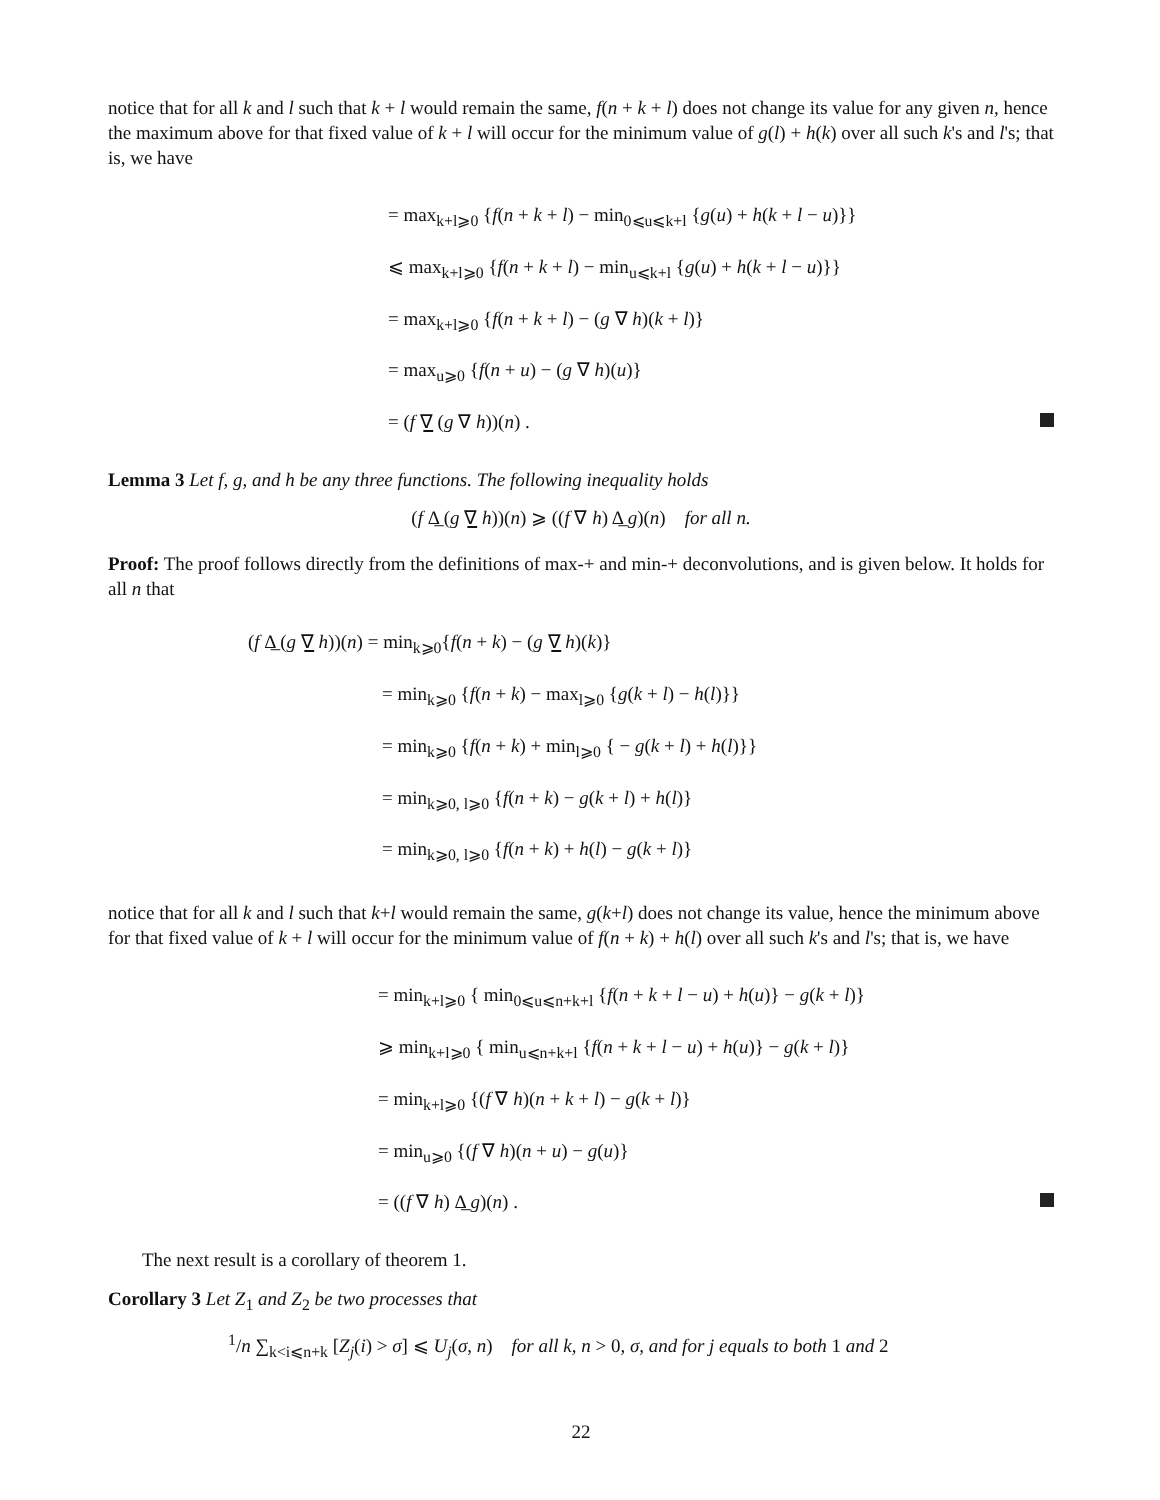notice that for all k and l such that k + l would remain the same, f(n + k + l) does not change its value for any given n, hence the maximum above for that fixed value of k + l will occur for the minimum value of g(l) + h(k) over all such k's and l's; that is, we have
= max<sub>k+l⩾0</sub> {f(n + k + l) − min<sub>0⩽u⩽k+l</sub> {g(u) + h(k + l − u)}}
⩽ max<sub>k+l⩾0</sub> {f(n + k + l) − min<sub>u⩽k+l</sub> {g(u) + h(k + l − u)}}
= max<sub>k+l⩾0</sub> {f(n + k + l) − (g ∇ h)(k + l)}
= max<sub>u⩾0</sub> {f(n + u) − (g ∇ h)(u)}
= (f ∇̲ (g ∇ h))(n) .
Lemma 3 Let f, g, and h be any three functions. The following inequality holds
(f Δ̲ (g ∇̲ h))(n) ⩾ ((f ∇ h) Δ̲ g)(n) for all n.
Proof: The proof follows directly from the definitions of max-+ and min-+ deconvolutions, and is given below. It holds for all n that
(f Δ̲ (g ∇̲ h))(n) = min<sub>k⩾0</sub>{f(n + k) − (g ∇̲ h)(k)}
= min<sub>k⩾0</sub> {f(n + k) − max<sub>l⩾0</sub> {g(k + l) − h(l)}}
= min<sub>k⩾0</sub> {f(n + k) + min<sub>l⩾0</sub> { − g(k + l) + h(l)}}
= min<sub>k⩾0, l⩾0</sub> {f(n + k) − g(k + l) + h(l)}
= min<sub>k⩾0, l⩾0</sub> {f(n + k) + h(l) − g(k + l)}
notice that for all k and l such that k+l would remain the same, g(k+l) does not change its value, hence the minimum above for that fixed value of k + l will occur for the minimum value of f(n + k) + h(l) over all such k's and l's; that is, we have
= min<sub>k+l⩾0</sub> { min<sub>0⩽u⩽n+k+l</sub> {f(n + k + l − u) + h(u)} − g(k + l)}
⩾ min<sub>k+l⩾0</sub> { min<sub>u⩽n+k+l</sub> {f(n + k + l − u) + h(u)} − g(k + l)}
= min<sub>k+l⩾0</sub> {(f ∇ h)(n + k + l) − g(k + l)}
= min<sub>u⩾0</sub> {(f ∇ h)(n + u) − g(u)}
= ((f ∇ h) Δ̲ g)(n) .
The next result is a corollary of theorem 1.
Corollary 3 Let Z<sub>1</sub> and Z<sub>2</sub> be two processes that
<sup>1</sup>/n ∑<sub>k<i⩽n+k</sub> [Z<sub>j</sub>(i) > σ] ⩽ U<sub>j</sub>(σ, n) for all k, n > 0, σ, and for j equals to both 1 and 2
22